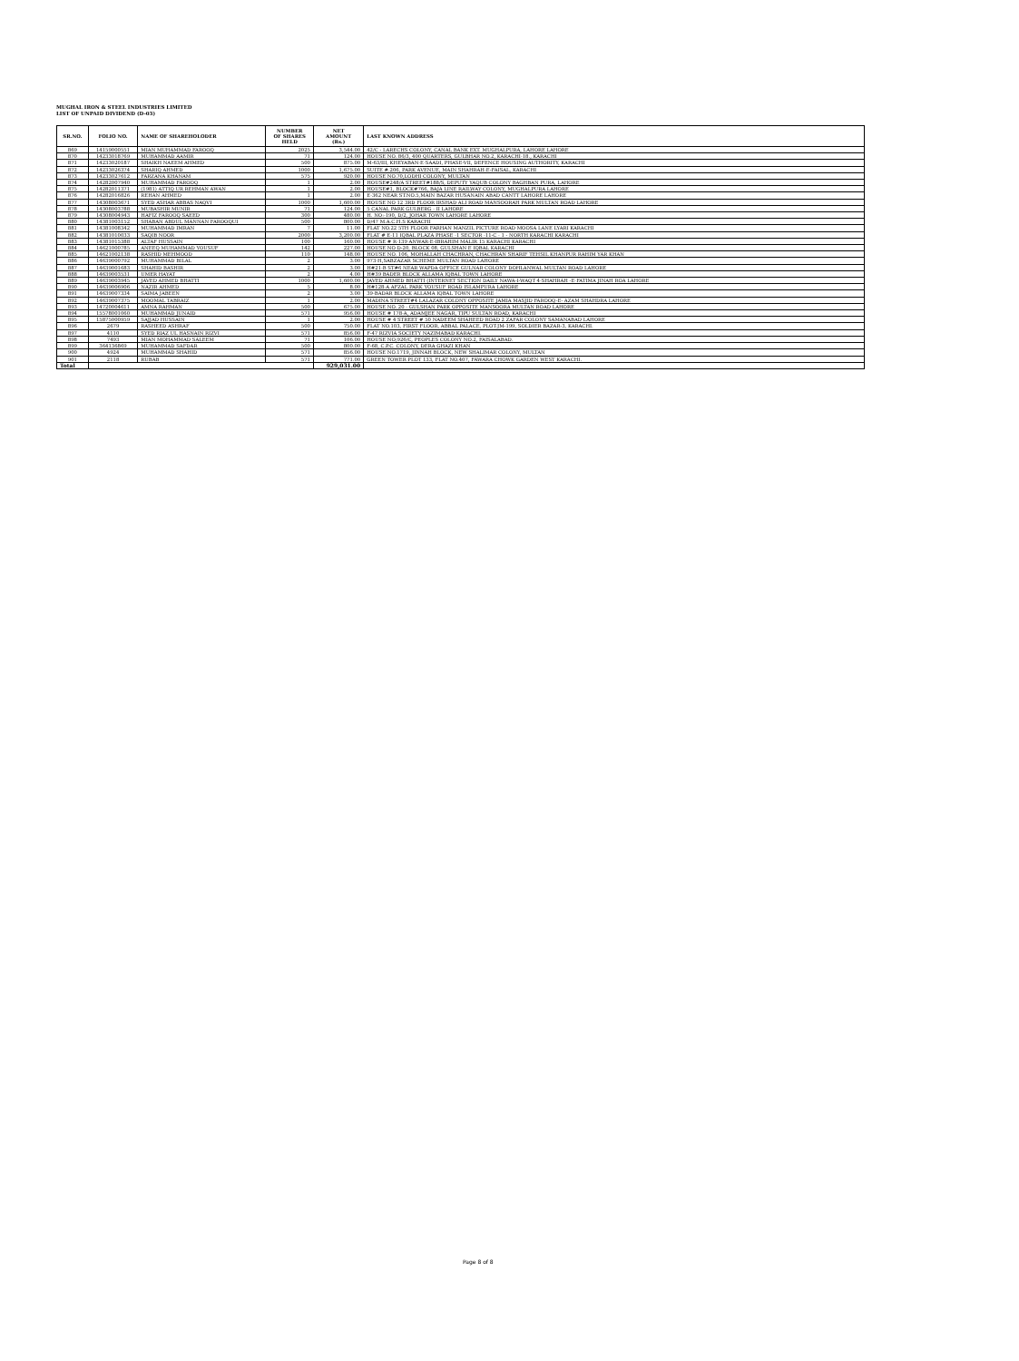MUGHAL IRON & STEEL INDUSTRIES LIMITED
LIST OF UNPAID DIVIDEND (D-03)
| SR.NO. | FOLIO NO. | NAME OF SHAREHOLODER | NUMBER OF SHARES HELD | NET AMOUNT (Rs.) | LAST KNOWN ADDRESS |
| --- | --- | --- | --- | --- | --- |
| 869 | 14159000551 | MIAN MUHAMMAD FAROOQ | 2025 | 3,544.00 | 42/C - LARECHS COLONY, CANAL BANK EXT. MUGHALPURA, LAHORE LAHORE |
| 870 | 14233018769 | MUHAMMAD AAMIR | 71 | 124.00 | HOUSE NO. 86/3, 400 QUARTERS, GULBHAR NO.2, KARACHI-18., KARACHI |
| 871 | 14233020187 | SHAIKH NAEEM AHMED | 500 | 875.00 | M-63/III, KHEYABAN-E-SAADI, PHASE-VII, DEFENCE HOUSING AUTHORITY, KARACHI |
| 872 | 14233026374 | SHARIQ AHMED | 1000 | 1,675.00 | SUITE #.206, PARK AVENUE, MAIN SHAHRAH-E-FAISAL, KARACHI |
| 873 | 14233027612 | FARZANA KHANAM | 575 | 920.00 | HOUSE NO.70,LODHI COLONY, MULTAN |
| 874 | 14282007940 | MUHAMMAD FAROOQ | 1 | 2.00 | HOUSE#248/A STREET#188/S, DEPUTY YAQUB COLONY BAGHBAN PURA, LAHORE |
| 875 | 14282011371 | (1981) ATTIQ UR REHMAN AWAN | 1 | 2.00 | HOUSE#1, BLOCK#766, BAJA LINE RAILWAY COLONY, MUGHALPURA LAHORE |
| 876 | 14282016826 | REHAN AHMED | 1 | 2.00 | E-362 NEAR ST.NO.5,MAIN BAZAR HUSANAIN ABAD CANTT LAHORE LAHORE |
| 877 | 14308003671 | SYED ASHAR ABBAS NAQVI | 1000 | 1,600.00 | HOUSE NO 12 3RD FLOOR IRSHAD ALI ROAD MANSOORAH PARK MULTAN ROAD LAHORE |
| 878 | 14308003788 | MUBASHIR MUNIR | 71 | 124.00 | 5 CANAL PARK GULBERG - II LAHORE |
| 879 | 14308004943 | HAFIZ FAROOQ SAEED | 300 | 480.00 | H. NO:-190, D/2, JOHAR TOWN LAHORE LAHORE |
| 880 | 14381003152 | SHABAN ABDUL MANNAN FAROOQUI | 500 | 800.00 | D/47 M.A.C.H.S KARACHI |
| 881 | 14381008342 | MUHAMMAD IMRAN | 7 | 11.00 | FLAT NO.22 5TH FLOOR FARHAN MANZIL PICTURE ROAD MOOSA LANE LYARI KARACHI |
| 882 | 14381010033 | SAQIB NOOR | 2000 | 3,200.00 | FLAT # E-11 IQBAL PLAZA PHASE -1 SECTOR -11-C - 1 - NORTH KARACHI KARACHI |
| 883 | 14381015388 | ALTAF HUSSAIN | 100 | 160.00 | HOUSE # R-139 ANWAR-E-IBRAHIM MALIR 15 KARACHI KARACHI |
| 884 | 14621000785 | ANEEQ MUHAMMAD YOUSUF | 142 | 227.00 | HOUSE NO D-20, BLOCK 08, GULSHAN E IQBAL KARACHI |
| 885 | 14621002138 | RASHID MEHMOOD | 110 | 148.00 | HOUSE NO. 106, MOHALLAH CHACHRAN, CHACHRAN SHARIF TEHSIL KHANPUR RAHIM YAR KHAN |
| 886 | 14639000792 | MUHAMMAD BILAL | 2 | 3.00 | 973-H,SABZAZAR SCHEME MULTAN ROAD LAHORE |
| 887 | 14639001683 | SHAHID BASHIR | 2 | 3.00 | H#21-B ST#6 NEAR WAPDA OFFICE GULNAR COLONY DOHLANWAL MULTAN ROAD LAHORE |
| 888 | 14639003531 | UMER HAYAT | 2 | 4.00 | H#39 BADER BLOCK ALLAMA IQBAL TOWN LAHORE |
| 889 | 14639003945 | JAVED AHMED BHATTI | 1000 | 1,600.00 | JAVED AHMED BHATTI (INTERNET SECTION DAILY NAWA-I-WAQT 4-SHAHRAH -E-FATIMA JINAH ROA LAHORE |
| 890 | 14639006906 | NAZIR AHMED | 5 | 8.00 | H#128-A AFZAL PARK YOUSUF ROAD ISLAMPURA LAHORE |
| 891 | 14639007334 | SAIMA JABEEN | 2 | 3.00 | 39-BADAR BLOCK ALLAMA IQBAL TOWN LAHORE |
| 892 | 14639007375 | MOOMAL TABRAIZ | 1 | 2.00 | MADINA STREET#4 LALAZAR COLONY OPPOSITE JAMIA MASJID FAROOQ-E- AZAM SHAHDRA LAHORE |
| 893 | 14720004611 | AMNA RAHMAN | 500 | 675.00 | HOUSE NO. 20 - GULSHAN PARK OPPOSITE MANSOORA MULTAN ROAD LAHORE |
| 894 | 15578001060 | MUHAMMAD JUNAID | 571 | 956.00 | HOUSE # 178-A, ADAMJEE NAGAR, TIPU SULTAN ROAD, KARACHI |
| 895 | 15875000959 | SAJJAD HUSSAIN | 1 | 2.00 | HOUSE # 4 STREET # 50 NADEEM SHAHEED ROAD 2 ZAFAR COLONY SAMANABAD LAHORE |
| 896 | 2679 | RASHEED ASHRAF | 500 | 750.00 | FLAT NO.103, FIRST FLOOR, ABBAL PALACE, PLOT-JM-199, SOLDIER BAZAR-3, KARACHI. |
| 897 | 4110 | SYED RIAZ UL HASNAIN RIZVI | 571 | 856.00 | F-47 RIZVIA SOCIETY NAZIMABAD KARACHI. |
| 898 | 7493 | MIAN MOHAMMAD SALEEM | 71 | 106.00 | HOUSE NO;926/C, PEOPLES COLONY NO.2, FAISALABAD. |
| 899 | 364136869 | MUHAMMAD SAFDAR | 500 | 800.00 | F-68, C.P.C. COLONY, DERA GHAZI KHAN |
| 900 | 4924 | MUHAMMAD SHAHID | 571 | 856.00 | HOUSE NO.1719, JINNAH BLOCK, NEW SHALIMAR COLONY, MULTAN |
| 901 | 2118 | RUBAB | 571 | 771.00 | GREEN TOWER PLOT 133, FLAT NO.407, FAWARA CHOWK GARDEN WEST KARACHI. |
| Total | | | | 929,031.00 | |
Page 8 of 8